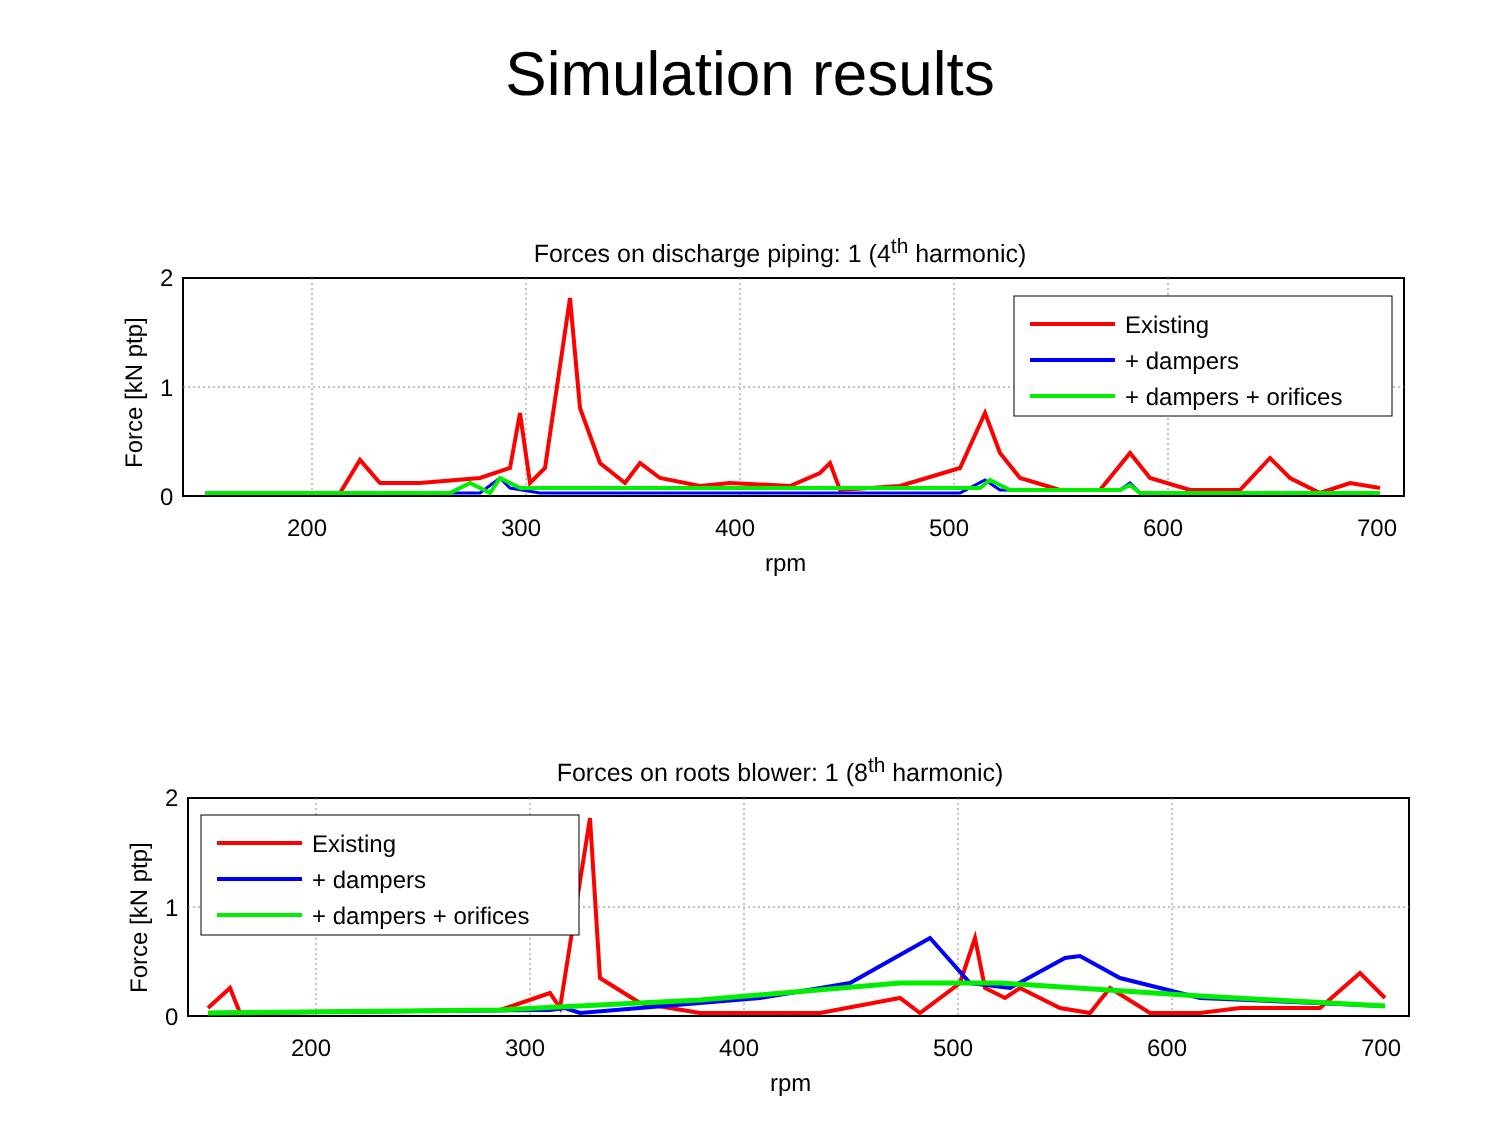Simulation results
Forces on discharge piping: 1 (4<sup>th</sup> harmonic)
2
1
0
200
300
400
500
600
700
rpm
Force [kN ptp]
Existing
+ dampers
+ dampers + orifices
Forces on roots blower: 1 (8<sup>th</sup> harmonic)
2
1
0
200
300
400
500
600
700
rpm
Force [kN ptp]
Existing
+ dampers
+ dampers + orifices